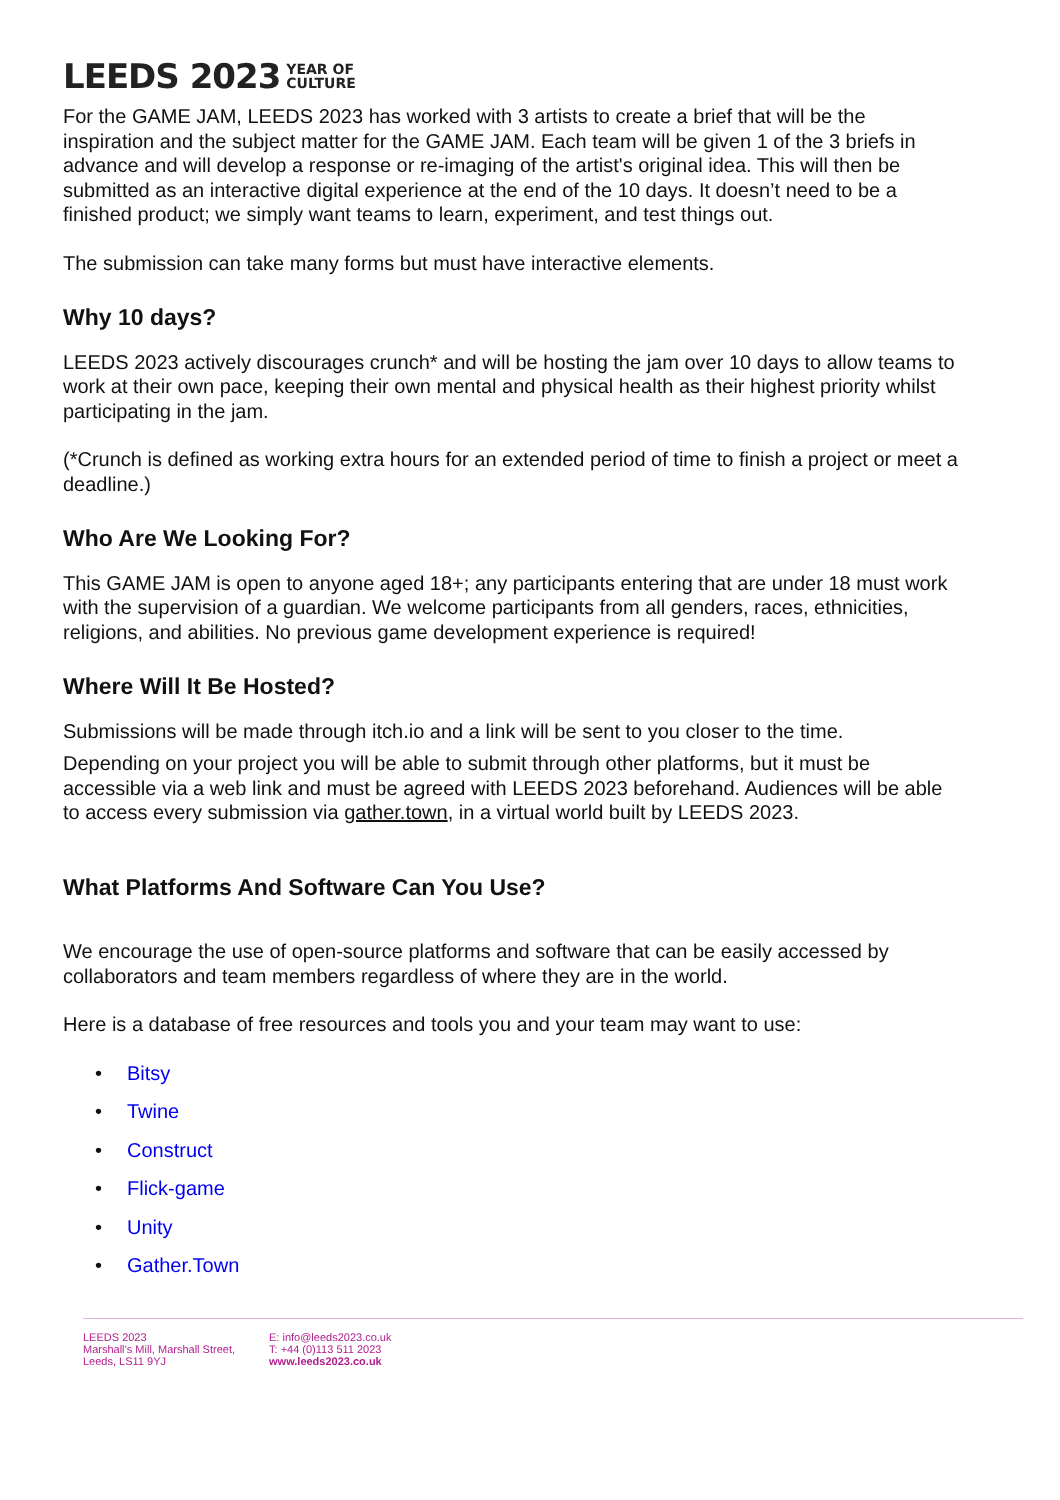LEEDS 2023 YEAR OF
CULTURE
For the GAME JAM, LEEDS 2023 has worked with 3 artists to create a brief that will be the inspiration and the subject matter for the GAME JAM. Each team will be given 1 of the 3 briefs in advance and will develop a response or re-imaging of the artist's original idea. This will then be submitted as an interactive digital experience at the end of the 10 days. It doesn’t need to be a finished product; we simply want teams to learn, experiment, and test things out.
The submission can take many forms but must have interactive elements.
Why 10 days?
LEEDS 2023 actively discourages crunch* and will be hosting the jam over 10 days to allow teams to work at their own pace, keeping their own mental and physical health as their highest priority whilst participating in the jam.
(*Crunch is defined as working extra hours for an extended period of time to finish a project or meet a deadline.)
Who Are We Looking For?
This GAME JAM is open to anyone aged 18+; any participants entering that are under 18 must work with the supervision of a guardian. We welcome participants from all genders, races, ethnicities, religions, and abilities. No previous game development experience is required!
Where Will It Be Hosted?
Submissions will be made through itch.io and a link will be sent to you closer to the time.
Depending on your project you will be able to submit through other platforms, but it must be accessible via a web link and must be agreed with LEEDS 2023 beforehand. Audiences will be able to access every submission via gather.town, in a virtual world built by LEEDS 2023.
What Platforms And Software Can You Use?
We encourage the use of open-source platforms and software that can be easily accessed by collaborators and team members regardless of where they are in the world.
Here is a database of free resources and tools you and your team may want to use:
• Bitsy
• Twine
• Construct
• Flick-game
• Unity
• Gather.Town
LEEDS 2023
Marshall’s Mill, Marshall Street,
Leeds, LS11 9YJ
E: info@leeds2023.co.uk
T: +44 (0)113 511 2023
www.leeds2023.co.uk